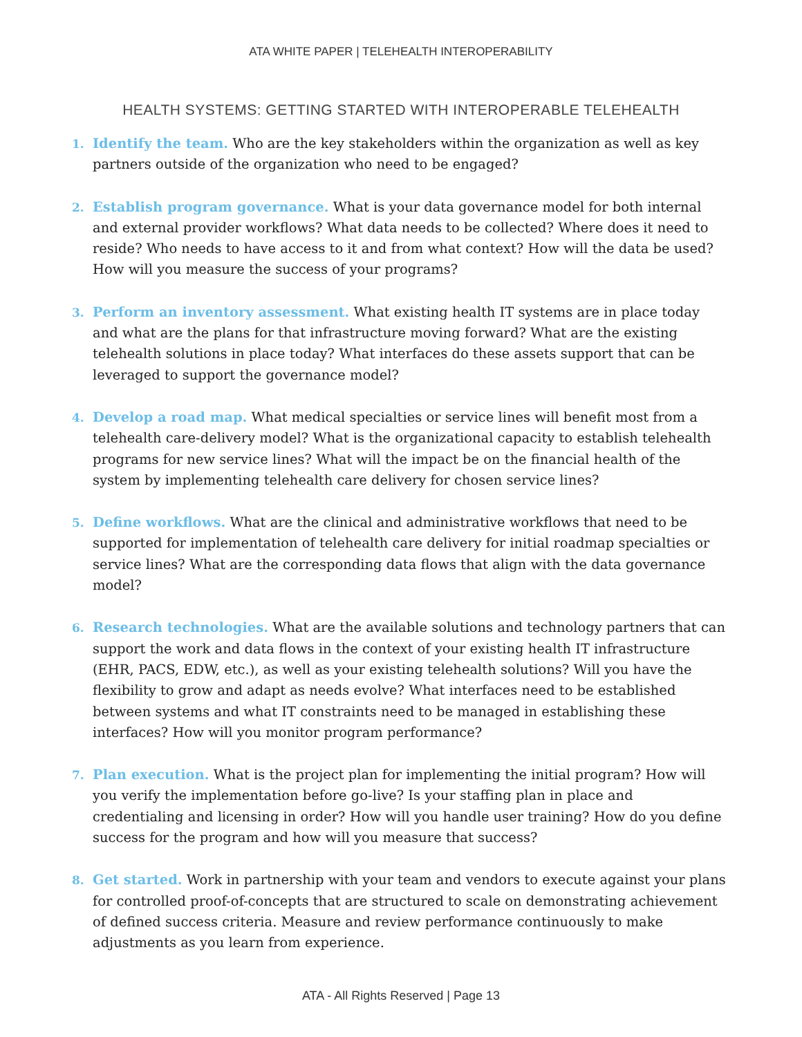ATA WHITE PAPER | TELEHEALTH INTEROPERABILITY
HEALTH SYSTEMS: GETTING STARTED WITH INTEROPERABLE TELEHEALTH
1. Identify the team. Who are the key stakeholders within the organization as well as key partners outside of the organization who need to be engaged?
2. Establish program governance. What is your data governance model for both internal and external provider workflows? What data needs to be collected? Where does it need to reside? Who needs to have access to it and from what context? How will the data be used? How will you measure the success of your programs?
3. Perform an inventory assessment. What existing health IT systems are in place today and what are the plans for that infrastructure moving forward? What are the existing telehealth solutions in place today? What interfaces do these assets support that can be leveraged to support the governance model?
4. Develop a road map. What medical specialties or service lines will benefit most from a telehealth care-delivery model? What is the organizational capacity to establish telehealth programs for new service lines? What will the impact be on the financial health of the system by implementing telehealth care delivery for chosen service lines?
5. Define workflows. What are the clinical and administrative workflows that need to be supported for implementation of telehealth care delivery for initial roadmap specialties or service lines? What are the corresponding data flows that align with the data governance model?
6. Research technologies. What are the available solutions and technology partners that can support the work and data flows in the context of your existing health IT infrastructure (EHR, PACS, EDW, etc.), as well as your existing telehealth solutions? Will you have the flexibility to grow and adapt as needs evolve? What interfaces need to be established between systems and what IT constraints need to be managed in establishing these interfaces? How will you monitor program performance?
7. Plan execution. What is the project plan for implementing the initial program? How will you verify the implementation before go-live? Is your staffing plan in place and credentialing and licensing in order? How will you handle user training? How do you define success for the program and how will you measure that success?
8. Get started. Work in partnership with your team and vendors to execute against your plans for controlled proof-of-concepts that are structured to scale on demonstrating achievement of defined success criteria. Measure and review performance continuously to make adjustments as you learn from experience.
ATA - All Rights Reserved | Page 13